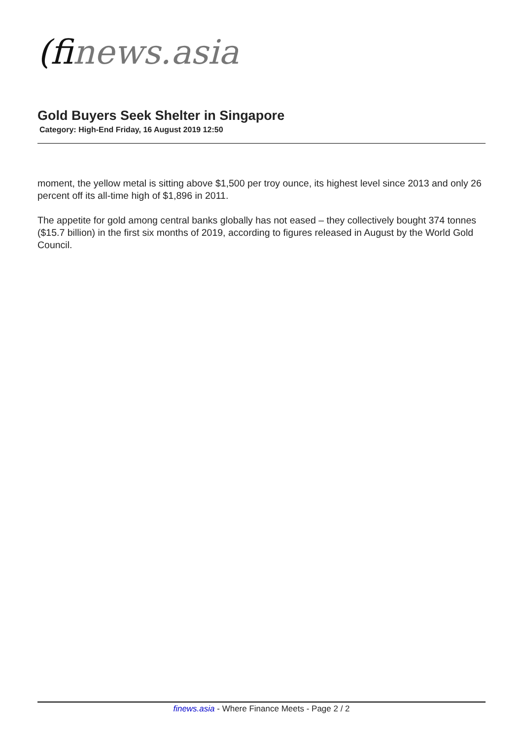(finews.asia
Gold Buyers Seek Shelter in Singapore
Category: High-End Friday, 16 August 2019 12:50
moment, the yellow metal is sitting above $1,500 per troy ounce, its highest level since 2013 and only 26 percent off its all-time high of $1,896 in 2011.
The appetite for gold among central banks globally has not eased – they collectively bought 374 tonnes ($15.7 billion) in the first six months of 2019, according to figures released in August by the World Gold Council.
finews.asia - Where Finance Meets - Page 2 / 2